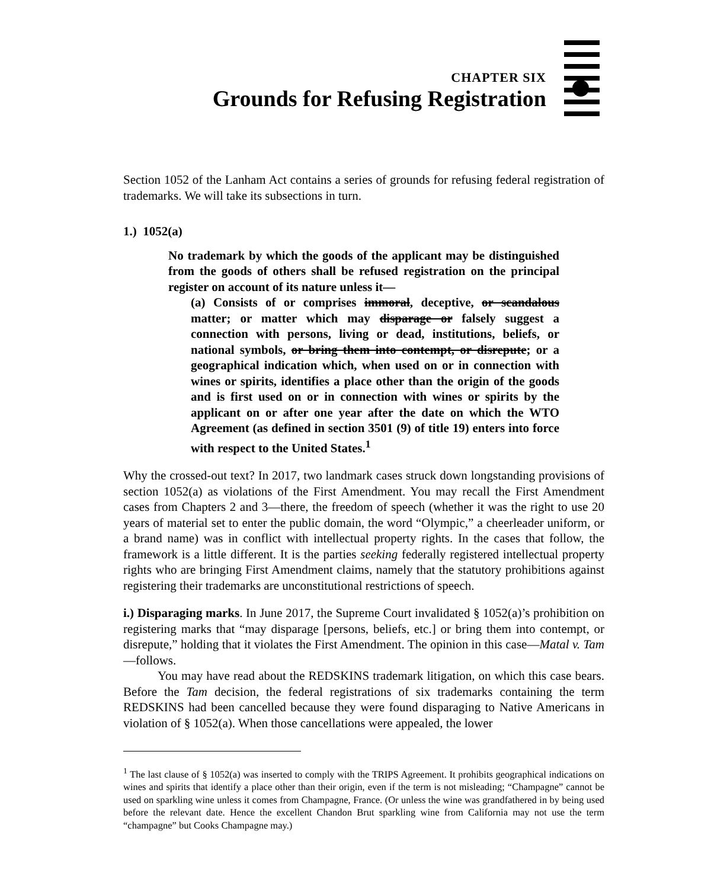CHAPTER SIX
Grounds for Refusing Registration
Section 1052 of the Lanham Act contains a series of grounds for refusing federal registration of trademarks. We will take its subsections in turn.
1.) 1052(a)
No trademark by which the goods of the applicant may be distinguished from the goods of others shall be refused registration on the principal register on account of its nature unless it—
(a) Consists of or comprises immoral, deceptive, or scandalous matter; or matter which may disparage or falsely suggest a connection with persons, living or dead, institutions, beliefs, or national symbols, or bring them into contempt, or disrepute; or a geographical indication which, when used on or in connection with wines or spirits, identifies a place other than the origin of the goods and is first used on or in connection with wines or spirits by the applicant on or after one year after the date on which the WTO Agreement (as defined in section 3501 (9) of title 19) enters into force with respect to the United States.<sup>1</sup>
Why the crossed-out text? In 2017, two landmark cases struck down longstanding provisions of section 1052(a) as violations of the First Amendment. You may recall the First Amendment cases from Chapters 2 and 3—there, the freedom of speech (whether it was the right to use 20 years of material set to enter the public domain, the word “Olympic,” a cheerleader uniform, or a brand name) was in conflict with intellectual property rights. In the cases that follow, the framework is a little different. It is the parties seeking federally registered intellectual property rights who are bringing First Amendment claims, namely that the statutory prohibitions against registering their trademarks are unconstitutional restrictions of speech.
i.) Disparaging marks. In June 2017, the Supreme Court invalidated § 1052(a)’s prohibition on registering marks that “may disparage [persons, beliefs, etc.] or bring them into contempt, or disrepute,” holding that it violates the First Amendment. The opinion in this case—Matal v. Tam—follows.
You may have read about the REDSKINS trademark litigation, on which this case bears. Before the Tam decision, the federal registrations of six trademarks containing the term REDSKINS had been cancelled because they were found disparaging to Native Americans in violation of § 1052(a). When those cancellations were appealed, the lower
<sup>1</sup> The last clause of § 1052(a) was inserted to comply with the TRIPS Agreement. It prohibits geographical indications on wines and spirits that identify a place other than their origin, even if the term is not misleading; “Champagne” cannot be used on sparkling wine unless it comes from Champagne, France. (Or unless the wine was grandfathered in by being used before the relevant date. Hence the excellent Chandon Brut sparkling wine from California may not use the term “champagne” but Cooks Champagne may.)